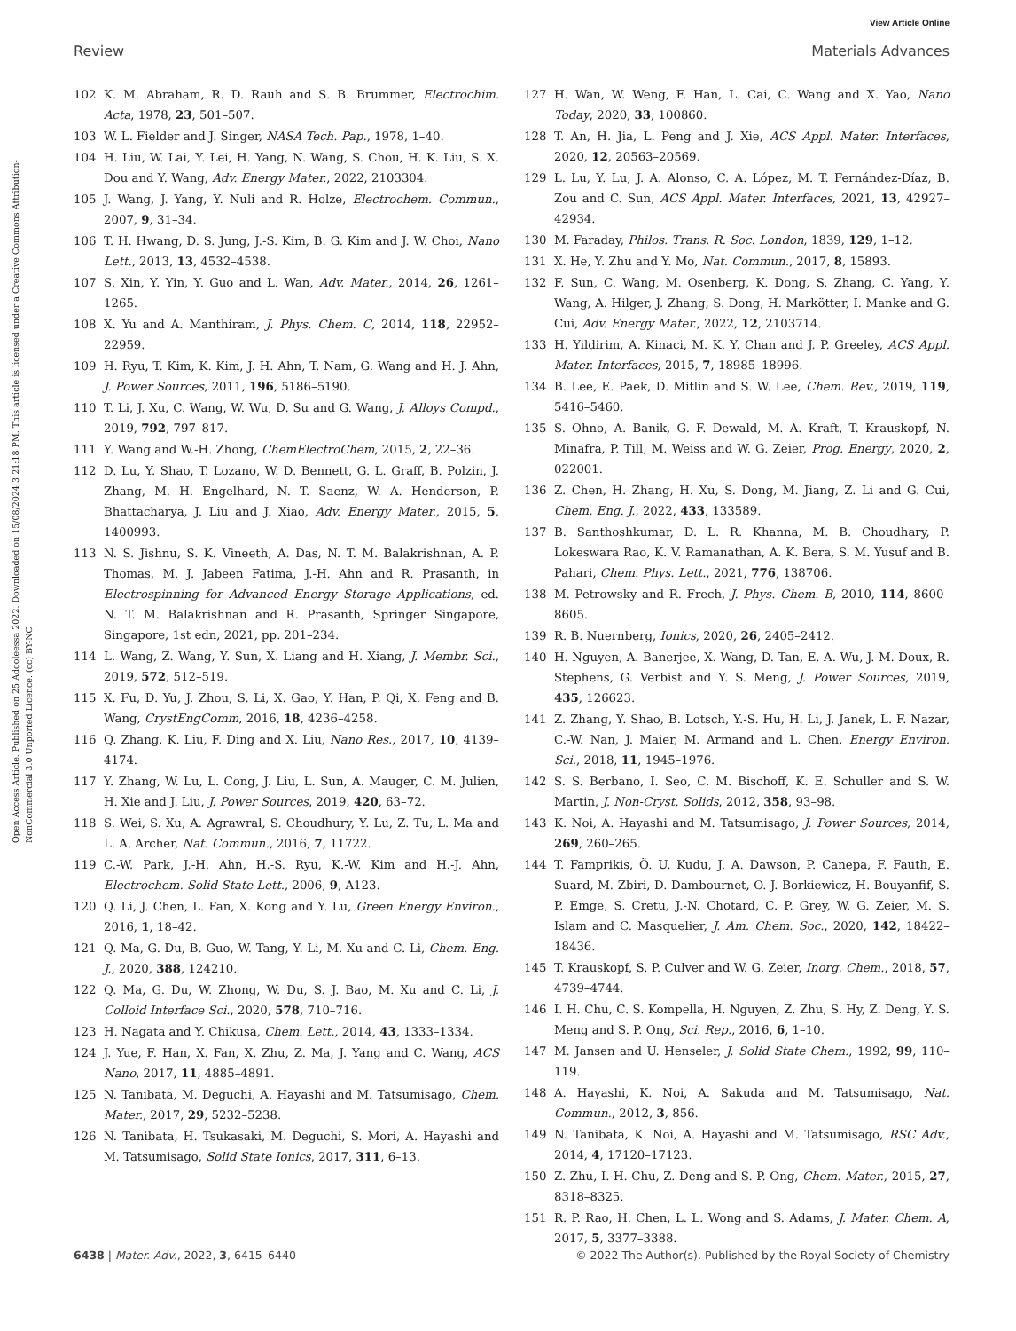View Article Online
Review Materials Advances
Open Access Article. Published on 25 Adooleessa 2022. Downloaded on 15/08/2024 3:21:18 PM. This article is licensed under a Creative Commons Attribution-NonCommercial 3.0 Unported Licence. (cc) BY-NC
102 K. M. Abraham, R. D. Rauh and S. B. Brummer, Electrochim. Acta, 1978, 23, 501–507.
103 W. L. Fielder and J. Singer, NASA Tech. Pap., 1978, 1–40.
104 H. Liu, W. Lai, Y. Lei, H. Yang, N. Wang, S. Chou, H. K. Liu, S. X. Dou and Y. Wang, Adv. Energy Mater., 2022, 2103304.
105 J. Wang, J. Yang, Y. Nuli and R. Holze, Electrochem. Commun., 2007, 9, 31–34.
106 T. H. Hwang, D. S. Jung, J.-S. Kim, B. G. Kim and J. W. Choi, Nano Lett., 2013, 13, 4532–4538.
107 S. Xin, Y. Yin, Y. Guo and L. Wan, Adv. Mater., 2014, 26, 1261–1265.
108 X. Yu and A. Manthiram, J. Phys. Chem. C, 2014, 118, 22952–22959.
109 H. Ryu, T. Kim, K. Kim, J. H. Ahn, T. Nam, G. Wang and H. J. Ahn, J. Power Sources, 2011, 196, 5186–5190.
110 T. Li, J. Xu, C. Wang, W. Wu, D. Su and G. Wang, J. Alloys Compd., 2019, 792, 797–817.
111 Y. Wang and W.-H. Zhong, ChemElectroChem, 2015, 2, 22–36.
112 D. Lu, Y. Shao, T. Lozano, W. D. Bennett, G. L. Graff, B. Polzin, J. Zhang, M. H. Engelhard, N. T. Saenz, W. A. Henderson, P. Bhattacharya, J. Liu and J. Xiao, Adv. Energy Mater., 2015, 5, 1400993.
113 N. S. Jishnu, S. K. Vineeth, A. Das, N. T. M. Balakrishnan, A. P. Thomas, M. J. Jabeen Fatima, J.-H. Ahn and R. Prasanth, in Electrospinning for Advanced Energy Storage Applications, ed. N. T. M. Balakrishnan and R. Prasanth, Springer Singapore, Singapore, 1st edn, 2021, pp. 201–234.
114 L. Wang, Z. Wang, Y. Sun, X. Liang and H. Xiang, J. Membr. Sci., 2019, 572, 512–519.
115 X. Fu, D. Yu, J. Zhou, S. Li, X. Gao, Y. Han, P. Qi, X. Feng and B. Wang, CrystEngComm, 2016, 18, 4236–4258.
116 Q. Zhang, K. Liu, F. Ding and X. Liu, Nano Res., 2017, 10, 4139–4174.
117 Y. Zhang, W. Lu, L. Cong, J. Liu, L. Sun, A. Mauger, C. M. Julien, H. Xie and J. Liu, J. Power Sources, 2019, 420, 63–72.
118 S. Wei, S. Xu, A. Agrawral, S. Choudhury, Y. Lu, Z. Tu, L. Ma and L. A. Archer, Nat. Commun., 2016, 7, 11722.
119 C.-W. Park, J.-H. Ahn, H.-S. Ryu, K.-W. Kim and H.-J. Ahn, Electrochem. Solid-State Lett., 2006, 9, A123.
120 Q. Li, J. Chen, L. Fan, X. Kong and Y. Lu, Green Energy Environ., 2016, 1, 18–42.
121 Q. Ma, G. Du, B. Guo, W. Tang, Y. Li, M. Xu and C. Li, Chem. Eng. J., 2020, 388, 124210.
122 Q. Ma, G. Du, W. Zhong, W. Du, S. J. Bao, M. Xu and C. Li, J. Colloid Interface Sci., 2020, 578, 710–716.
123 H. Nagata and Y. Chikusa, Chem. Lett., 2014, 43, 1333–1334.
124 J. Yue, F. Han, X. Fan, X. Zhu, Z. Ma, J. Yang and C. Wang, ACS Nano, 2017, 11, 4885–4891.
125 N. Tanibata, M. Deguchi, A. Hayashi and M. Tatsumisago, Chem. Mater., 2017, 29, 5232–5238.
126 N. Tanibata, H. Tsukasaki, M. Deguchi, S. Mori, A. Hayashi and M. Tatsumisago, Solid State Ionics, 2017, 311, 6–13.
127 H. Wan, W. Weng, F. Han, L. Cai, C. Wang and X. Yao, Nano Today, 2020, 33, 100860.
128 T. An, H. Jia, L. Peng and J. Xie, ACS Appl. Mater. Interfaces, 2020, 12, 20563–20569.
129 L. Lu, Y. Lu, J. A. Alonso, C. A. López, M. T. Fernández-Díaz, B. Zou and C. Sun, ACS Appl. Mater. Interfaces, 2021, 13, 42927–42934.
130 M. Faraday, Philos. Trans. R. Soc. London, 1839, 129, 1–12.
131 X. He, Y. Zhu and Y. Mo, Nat. Commun., 2017, 8, 15893.
132 F. Sun, C. Wang, M. Osenberg, K. Dong, S. Zhang, C. Yang, Y. Wang, A. Hilger, J. Zhang, S. Dong, H. Markötter, I. Manke and G. Cui, Adv. Energy Mater., 2022, 12, 2103714.
133 H. Yildirim, A. Kinaci, M. K. Y. Chan and J. P. Greeley, ACS Appl. Mater. Interfaces, 2015, 7, 18985–18996.
134 B. Lee, E. Paek, D. Mitlin and S. W. Lee, Chem. Rev., 2019, 119, 5416–5460.
135 S. Ohno, A. Banik, G. F. Dewald, M. A. Kraft, T. Krauskopf, N. Minafra, P. Till, M. Weiss and W. G. Zeier, Prog. Energy, 2020, 2, 022001.
136 Z. Chen, H. Zhang, H. Xu, S. Dong, M. Jiang, Z. Li and G. Cui, Chem. Eng. J., 2022, 433, 133589.
137 B. Santhoshkumar, D. L. R. Khanna, M. B. Choudhary, P. Lokeswara Rao, K. V. Ramanathan, A. K. Bera, S. M. Yusuf and B. Pahari, Chem. Phys. Lett., 2021, 776, 138706.
138 M. Petrowsky and R. Frech, J. Phys. Chem. B, 2010, 114, 8600–8605.
139 R. B. Nuernberg, Ionics, 2020, 26, 2405–2412.
140 H. Nguyen, A. Banerjee, X. Wang, D. Tan, E. A. Wu, J.-M. Doux, R. Stephens, G. Verbist and Y. S. Meng, J. Power Sources, 2019, 435, 126623.
141 Z. Zhang, Y. Shao, B. Lotsch, Y.-S. Hu, H. Li, J. Janek, L. F. Nazar, C.-W. Nan, J. Maier, M. Armand and L. Chen, Energy Environ. Sci., 2018, 11, 1945–1976.
142 S. S. Berbano, I. Seo, C. M. Bischoff, K. E. Schuller and S. W. Martin, J. Non-Cryst. Solids, 2012, 358, 93–98.
143 K. Noi, A. Hayashi and M. Tatsumisago, J. Power Sources, 2014, 269, 260–265.
144 T. Famprikis, Ö. U. Kudu, J. A. Dawson, P. Canepa, F. Fauth, E. Suard, M. Zbiri, D. Dambournet, O. J. Borkiewicz, H. Bouyanfif, S. P. Emge, S. Cretu, J.-N. Chotard, C. P. Grey, W. G. Zeier, M. S. Islam and C. Masquelier, J. Am. Chem. Soc., 2020, 142, 18422–18436.
145 T. Krauskopf, S. P. Culver and W. G. Zeier, Inorg. Chem., 2018, 57, 4739–4744.
146 I. H. Chu, C. S. Kompella, H. Nguyen, Z. Zhu, S. Hy, Z. Deng, Y. S. Meng and S. P. Ong, Sci. Rep., 2016, 6, 1–10.
147 M. Jansen and U. Henseler, J. Solid State Chem., 1992, 99, 110–119.
148 A. Hayashi, K. Noi, A. Sakuda and M. Tatsumisago, Nat. Commun., 2012, 3, 856.
149 N. Tanibata, K. Noi, A. Hayashi and M. Tatsumisago, RSC Adv., 2014, 4, 17120–17123.
150 Z. Zhu, I.-H. Chu, Z. Deng and S. P. Ong, Chem. Mater., 2015, 27, 8318–8325.
151 R. P. Rao, H. Chen, L. L. Wong and S. Adams, J. Mater. Chem. A, 2017, 5, 3377–3388.
6438 | Mater. Adv., 2022, 3, 6415–6440 © 2022 The Author(s). Published by the Royal Society of Chemistry